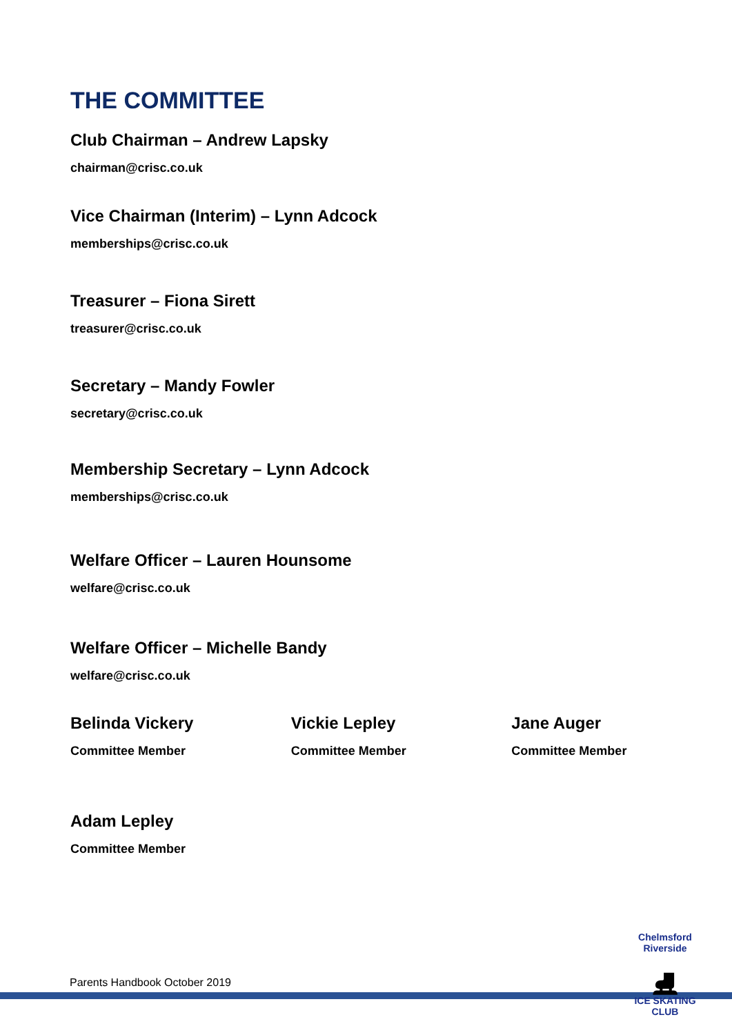THE COMMITTEE
Club Chairman – Andrew Lapsky
chairman@crisc.co.uk
Vice Chairman (Interim) – Lynn Adcock
memberships@crisc.co.uk
Treasurer – Fiona Sirett
treasurer@crisc.co.uk
Secretary – Mandy Fowler
secretary@crisc.co.uk
Membership Secretary – Lynn Adcock
memberships@crisc.co.uk
Welfare Officer – Lauren Hounsome
welfare@crisc.co.uk
Welfare Officer – Michelle Bandy
welfare@crisc.co.uk
Belinda Vickery
Committee Member
Vickie Lepley
Committee Member
Jane Auger
Committee Member
Adam Lepley
Committee Member
Parents Handbook October 2019
Chelmsford Riverside
⛸
ICE SKATING CLUB